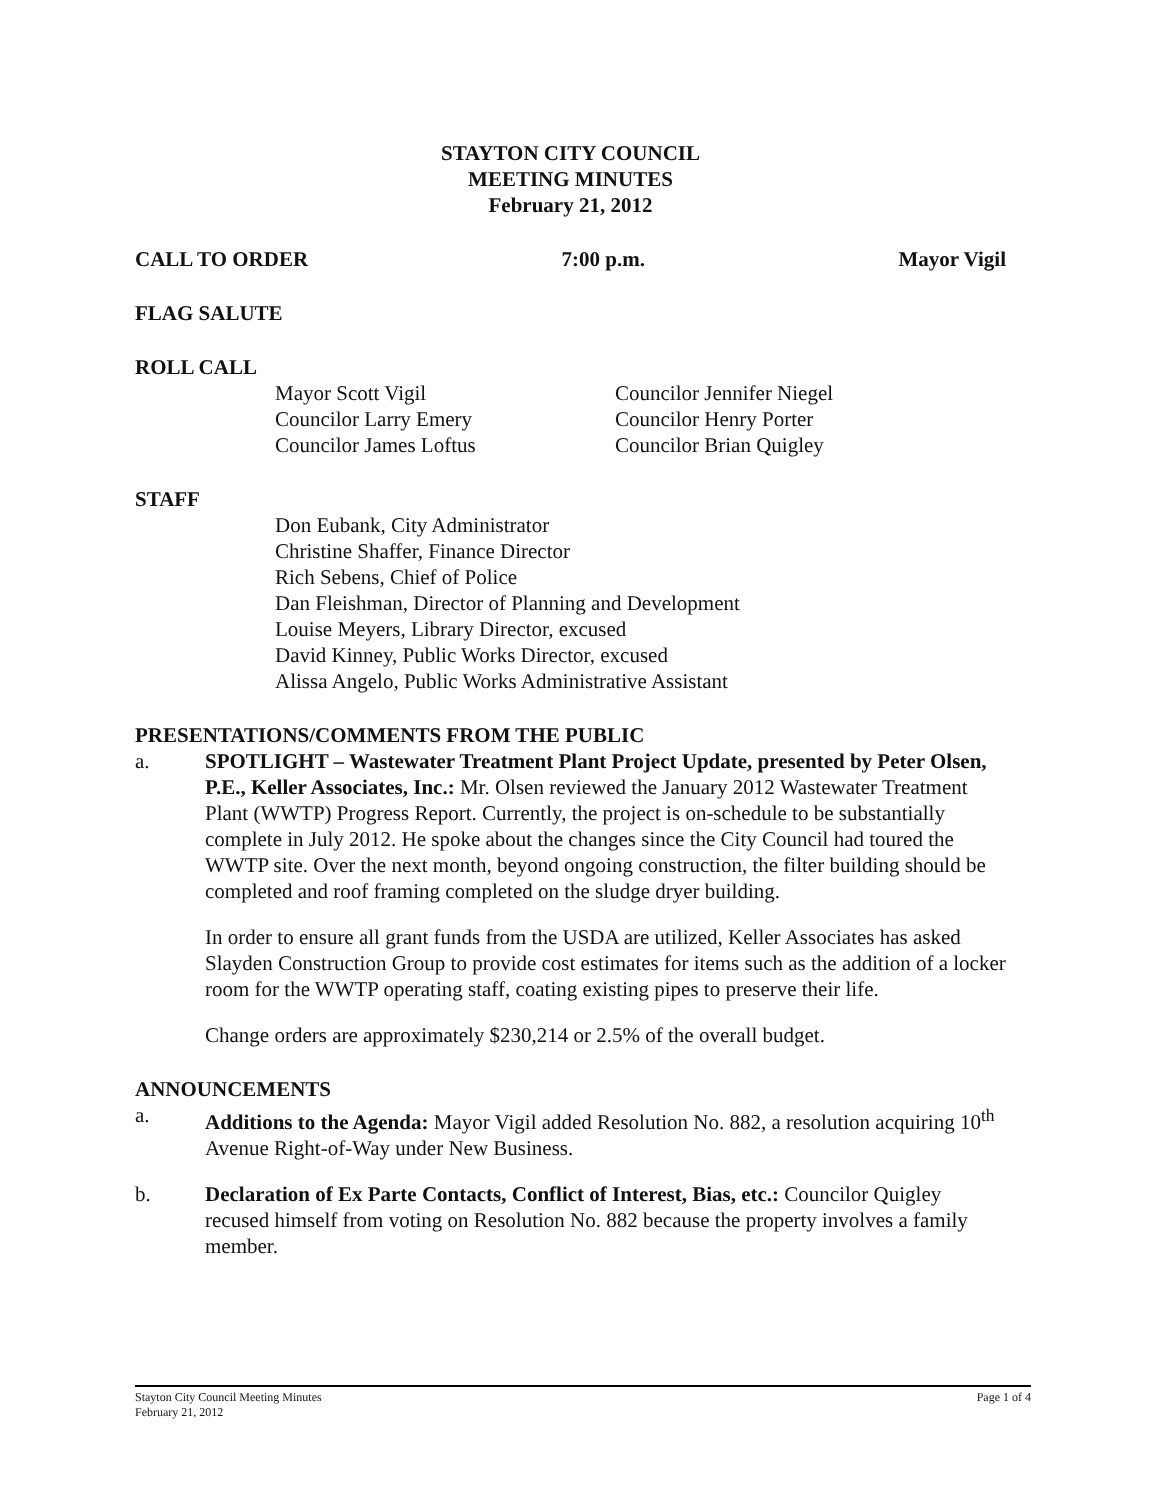STAYTON CITY COUNCIL
MEETING MINUTES
February 21, 2012
CALL TO ORDER 7:00 p.m. Mayor Vigil
FLAG SALUTE
ROLL CALL
Mayor Scott Vigil
Councilor Larry Emery
Councilor James Loftus
Councilor Jennifer Niegel
Councilor Henry Porter
Councilor Brian Quigley
STAFF
Don Eubank, City Administrator
Christine Shaffer, Finance Director
Rich Sebens, Chief of Police
Dan Fleishman, Director of Planning and Development
Louise Meyers, Library Director, excused
David Kinney, Public Works Director, excused
Alissa Angelo, Public Works Administrative Assistant
PRESENTATIONS/COMMENTS FROM THE PUBLIC
a. SPOTLIGHT – Wastewater Treatment Plant Project Update, presented by Peter Olsen, P.E., Keller Associates, Inc.: Mr. Olsen reviewed the January 2012 Wastewater Treatment Plant (WWTP) Progress Report. Currently, the project is on-schedule to be substantially complete in July 2012. He spoke about the changes since the City Council had toured the WWTP site. Over the next month, beyond ongoing construction, the filter building should be completed and roof framing completed on the sludge dryer building.
In order to ensure all grant funds from the USDA are utilized, Keller Associates has asked Slayden Construction Group to provide cost estimates for items such as the addition of a locker room for the WWTP operating staff, coating existing pipes to preserve their life.
Change orders are approximately $230,214 or 2.5% of the overall budget.
ANNOUNCEMENTS
a. Additions to the Agenda: Mayor Vigil added Resolution No. 882, a resolution acquiring 10<sup>th</sup> Avenue Right-of-Way under New Business.
b. Declaration of Ex Parte Contacts, Conflict of Interest, Bias, etc.: Councilor Quigley recused himself from voting on Resolution No. 882 because the property involves a family member.
Stayton City Council Meeting Minutes
February 21, 2012 Page 1 of 4